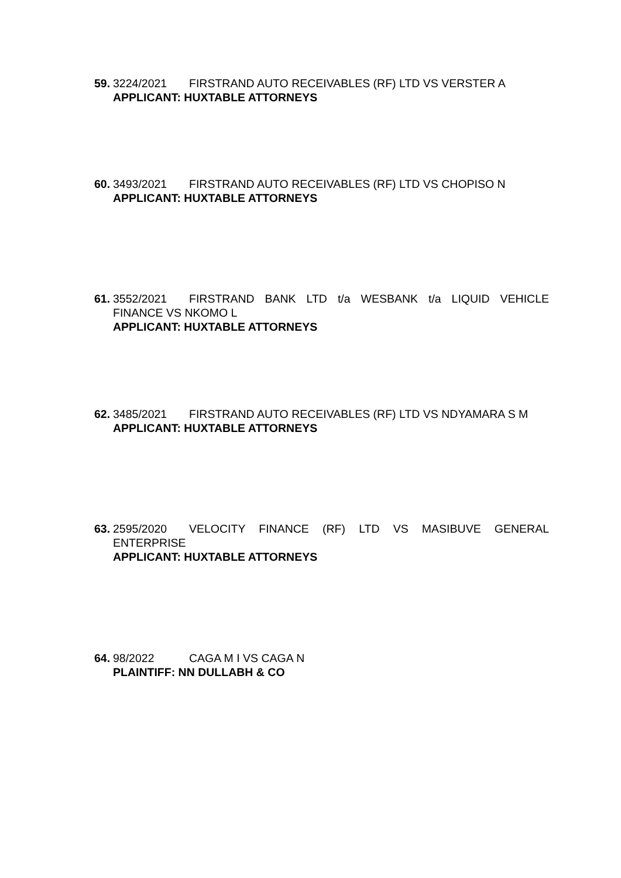59.
3224/2021 FIRSTRAND AUTO RECEIVABLES (RF) LTD VS VERSTER A
APPLICANT: HUXTABLE ATTORNEYS
60.
3493/2021 FIRSTRAND AUTO RECEIVABLES (RF) LTD VS CHOPISO N
APPLICANT: HUXTABLE ATTORNEYS
61.
3552/2021 FIRSTRAND BANK LTD t/a WESBANK t/a LIQUID VEHICLE FINANCE VS NKOMO L
APPLICANT: HUXTABLE ATTORNEYS
62.
3485/2021 FIRSTRAND AUTO RECEIVABLES (RF) LTD VS NDYAMARA S M
APPLICANT: HUXTABLE ATTORNEYS
63.
2595/2020 VELOCITY FINANCE (RF) LTD VS MASIBUVE GENERAL ENTERPRISE
APPLICANT: HUXTABLE ATTORNEYS
64.
98/2022 CAGA M I VS CAGA N
PLAINTIFF: NN DULLABH & CO